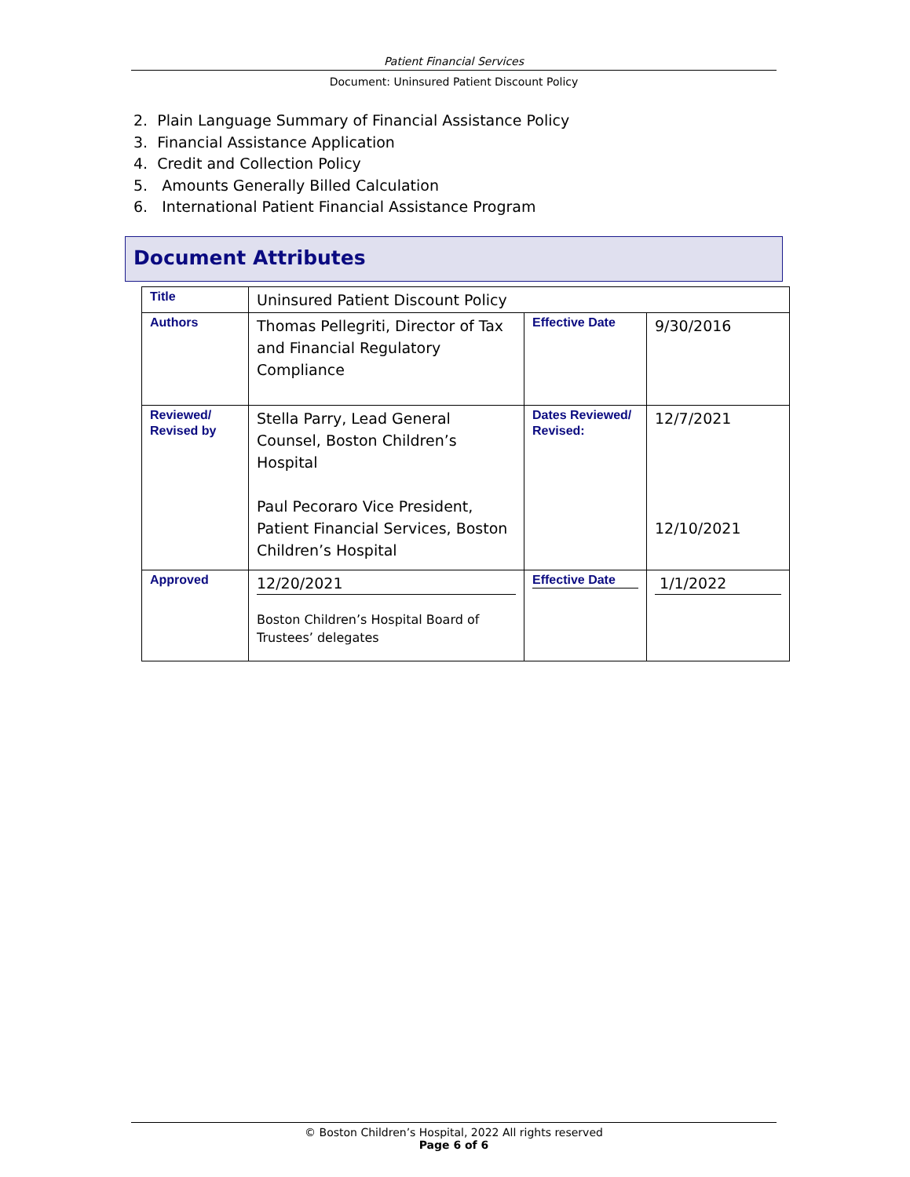Patient Financial Services
Document: Uninsured Patient Discount Policy
2. Plain Language Summary of Financial Assistance Policy
3. Financial Assistance Application
4. Credit and Collection Policy
5. Amounts Generally Billed Calculation
6. International Patient Financial Assistance Program
Document Attributes
| Title | Uninsured Patient Discount Policy | | |
| Authors | Thomas Pellegriti, Director of Tax and Financial Regulatory Compliance | Effective Date | 9/30/2016 |
| Reviewed/ Revised by | Stella Parry, Lead General Counsel, Boston Children’s Hospital Paul Pecoraro Vice President, Patient Financial Services, Boston Children’s Hospital | Dates Reviewed/ Revised: | 12/7/2021 12/10/2021 |
| Approved | 12/20/2021 Boston Children’s Hospital Board of Trustees’ delegates | Effective Date | 1/1/2022 |
© Boston Children’s Hospital, 2022 All rights reserved
Page 6 of 6